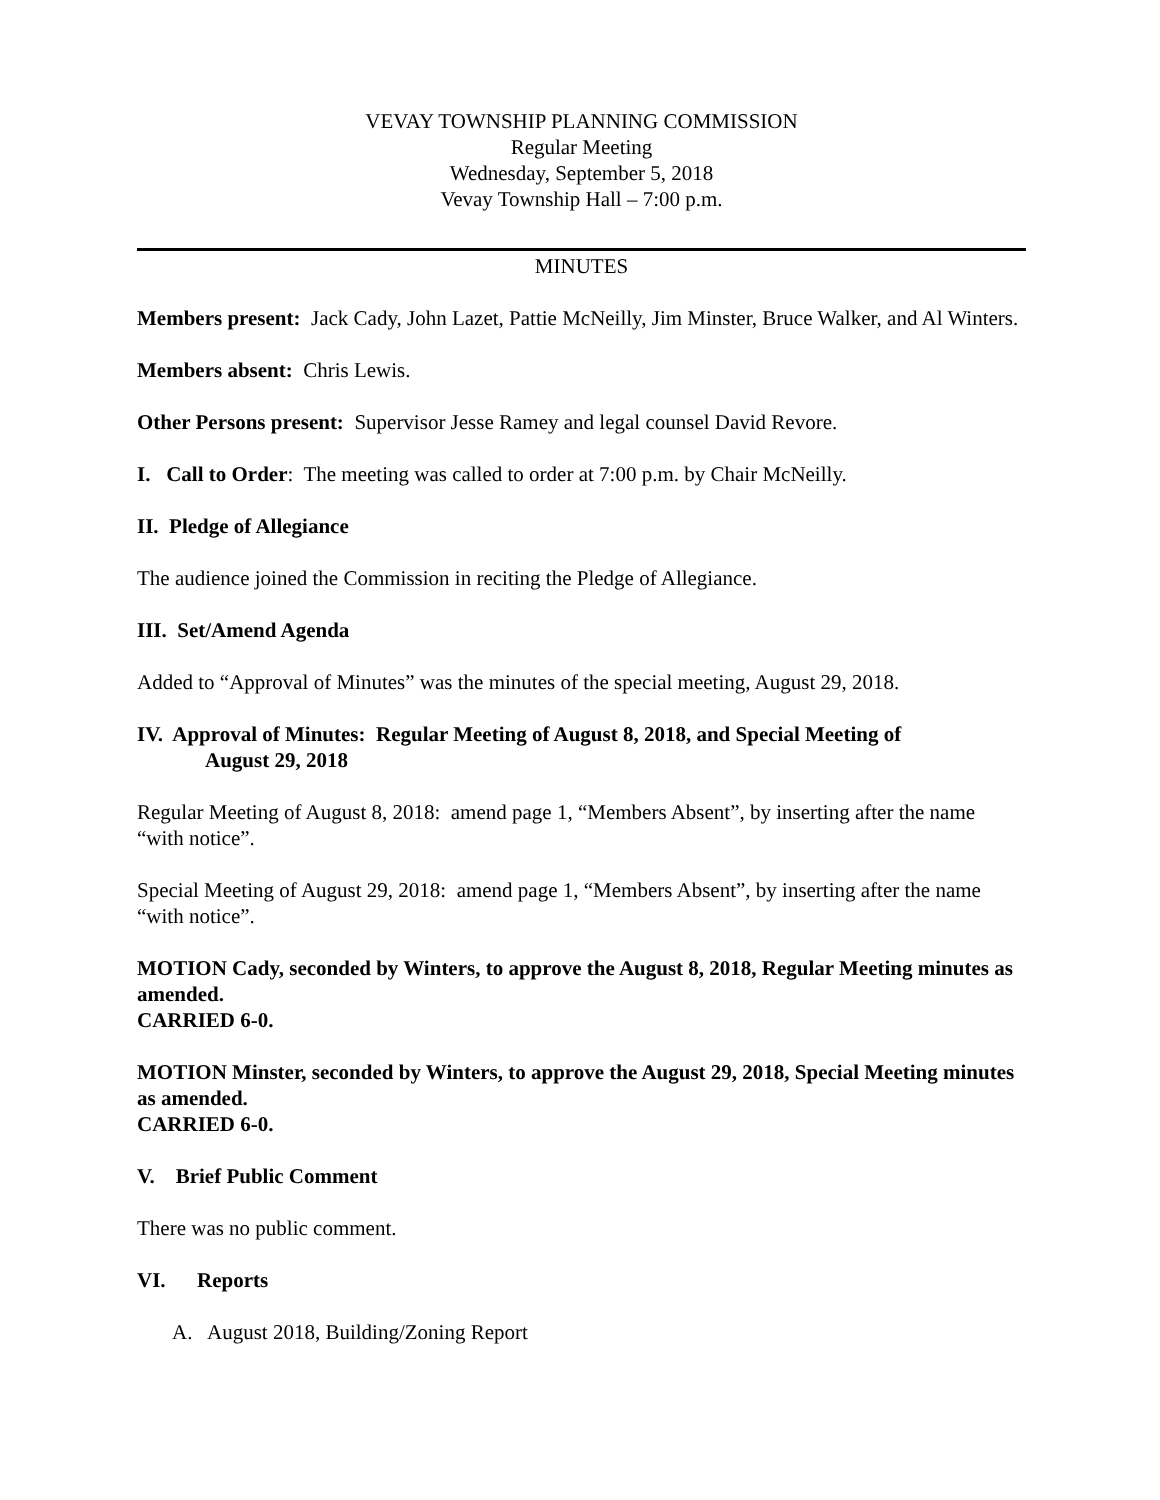VEVAY TOWNSHIP PLANNING COMMISSION
Regular Meeting
Wednesday, September 5, 2018
Vevay Township Hall – 7:00 p.m.
MINUTES
Members present: Jack Cady, John Lazet, Pattie McNeilly, Jim Minster, Bruce Walker, and Al Winters.
Members absent: Chris Lewis.
Other Persons present: Supervisor Jesse Ramey and legal counsel David Revore.
I. Call to Order: The meeting was called to order at 7:00 p.m. by Chair McNeilly.
II. Pledge of Allegiance
The audience joined the Commission in reciting the Pledge of Allegiance.
III. Set/Amend Agenda
Added to “Approval of Minutes” was the minutes of the special meeting, August 29, 2018.
IV. Approval of Minutes: Regular Meeting of August 8, 2018, and Special Meeting of
August 29, 2018
Regular Meeting of August 8, 2018: amend page 1, “Members Absent”, by inserting after the name “with notice”.
Special Meeting of August 29, 2018: amend page 1, “Members Absent”, by inserting after the name “with notice”.
MOTION Cady, seconded by Winters, to approve the August 8, 2018, Regular Meeting minutes as amended.
CARRIED 6-0.
MOTION Minster, seconded by Winters, to approve the August 29, 2018, Special Meeting minutes as amended.
CARRIED 6-0.
V. Brief Public Comment
There was no public comment.
VI. Reports
A. August 2018, Building/Zoning Report